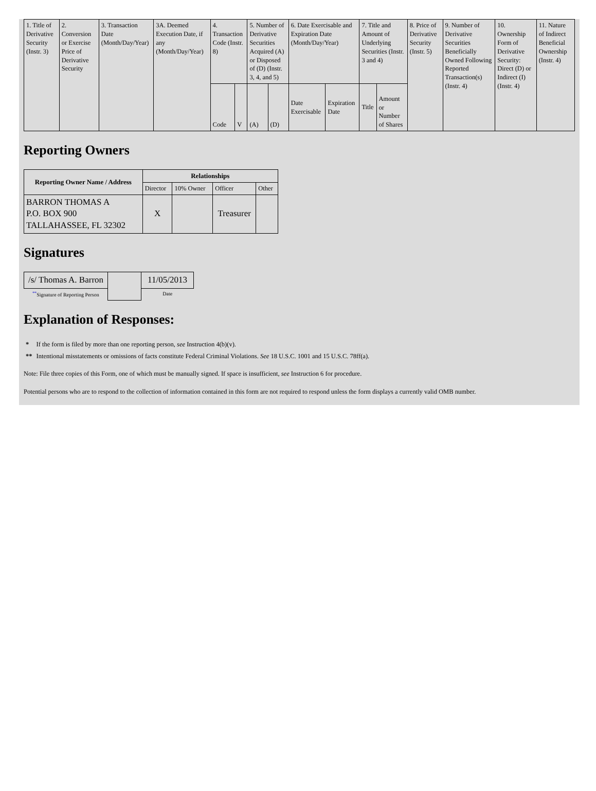| 1. Title of Derivative Security (Instr. 3) | 2. Conversion or Exercise Price of Derivative Security | 3. Transaction Date (Month/Day/Year) | 3A. Deemed Execution Date, if any (Month/Day/Year) | 4. Transaction Code (Instr. 8) | | 5. Number of Derivative Securities Acquired (A) or Disposed of (D) (Instr. 3, 4, and 5) | | 6. Date Exercisable and Expiration Date (Month/Day/Year) | | 7. Title and Amount of Underlying Securities (Instr. 3 and 4) | | 8. Price of Derivative Security (Instr. 5) | 9. Number of Derivative Securities Beneficially Owned Following Reported Transaction(s) (Instr. 4) | 10. Ownership Form of Derivative Security: Direct (D) or Indirect (I) (Instr. 4) | 11. Nature of Indirect Beneficial Ownership (Instr. 4) |
| | | | | Code | V | (A) | (D) | Date Exercisable | Expiration Date | Title | Amount or Number of Shares | | | | |
Reporting Owners
| Reporting Owner Name / Address | Relationships | | | |
| --- | --- | --- | --- | --- |
| | Director | 10% Owner | Officer | Other |
| BARRON THOMAS A P.O. BOX 900 TALLAHASSEE, FL 32302 | X | | Treasurer | |
Signatures
| /s/ Thomas A. Barron | | 11/05/2013 |
| <sup>**</sup> Signature of Reporting Person | | Date |
Explanation of Responses:
| * | If the form is filed by more than one reporting person, see Instruction 4(b)(v). |
| ** | Intentional misstatements or omissions of facts constitute Federal Criminal Violations. See 18 U.S.C. 1001 and 15 U.S.C. 78ff(a). |
Note: File three copies of this Form, one of which must be manually signed. If space is insufficient, see Instruction 6 for procedure.
Potential persons who are to respond to the collection of information contained in this form are not required to respond unless the form displays a currently valid OMB number.